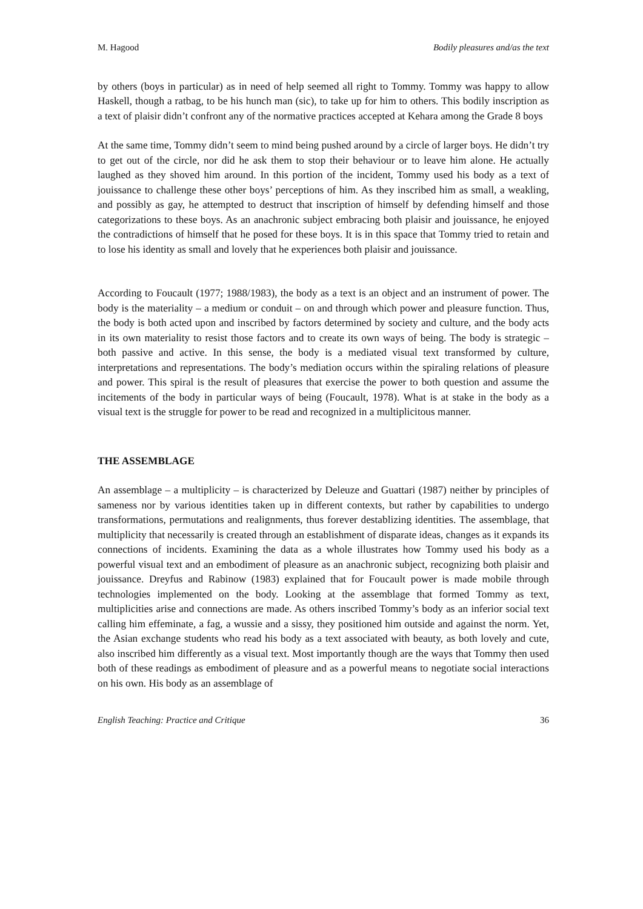M. Hagood Bodily pleasures and/as the text
by others (boys in particular) as in need of help seemed all right to Tommy. Tommy was happy to allow Haskell, though a ratbag, to be his hunch man (sic), to take up for him to others. This bodily inscription as a text of plaisir didn’t confront any of the normative practices accepted at Kehara among the Grade 8 boys
At the same time, Tommy didn’t seem to mind being pushed around by a circle of larger boys. He didn’t try to get out of the circle, nor did he ask them to stop their behaviour or to leave him alone. He actually laughed as they shoved him around. In this portion of the incident, Tommy used his body as a text of jouissance to challenge these other boys’ perceptions of him. As they inscribed him as small, a weakling, and possibly as gay, he attempted to destruct that inscription of himself by defending himself and those categorizations to these boys. As an anachronic subject embracing both plaisir and jouissance, he enjoyed the contradictions of himself that he posed for these boys. It is in this space that Tommy tried to retain and to lose his identity as small and lovely that he experiences both plaisir and jouissance.
According to Foucault (1977; 1988/1983), the body as a text is an object and an instrument of power. The body is the materiality – a medium or conduit – on and through which power and pleasure function. Thus, the body is both acted upon and inscribed by factors determined by society and culture, and the body acts in its own materiality to resist those factors and to create its own ways of being. The body is strategic – both passive and active. In this sense, the body is a mediated visual text transformed by culture, interpretations and representations. The body’s mediation occurs within the spiraling relations of pleasure and power. This spiral is the result of pleasures that exercise the power to both question and assume the incitements of the body in particular ways of being (Foucault, 1978). What is at stake in the body as a visual text is the struggle for power to be read and recognized in a multiplicitous manner.
THE ASSEMBLAGE
An assemblage – a multiplicity – is characterized by Deleuze and Guattari (1987) neither by principles of sameness nor by various identities taken up in different contexts, but rather by capabilities to undergo transformations, permutations and realignments, thus forever destablizing identities. The assemblage, that multiplicity that necessarily is created through an establishment of disparate ideas, changes as it expands its connections of incidents. Examining the data as a whole illustrates how Tommy used his body as a powerful visual text and an embodiment of pleasure as an anachronic subject, recognizing both plaisir and jouissance. Dreyfus and Rabinow (1983) explained that for Foucault power is made mobile through technologies implemented on the body. Looking at the assemblage that formed Tommy as text, multiplicities arise and connections are made. As others inscribed Tommy’s body as an inferior social text calling him effeminate, a fag, a wussie and a sissy, they positioned him outside and against the norm. Yet, the Asian exchange students who read his body as a text associated with beauty, as both lovely and cute, also inscribed him differently as a visual text. Most importantly though are the ways that Tommy then used both of these readings as embodiment of pleasure and as a powerful means to negotiate social interactions on his own. His body as an assemblage of
English Teaching: Practice and Critique 36